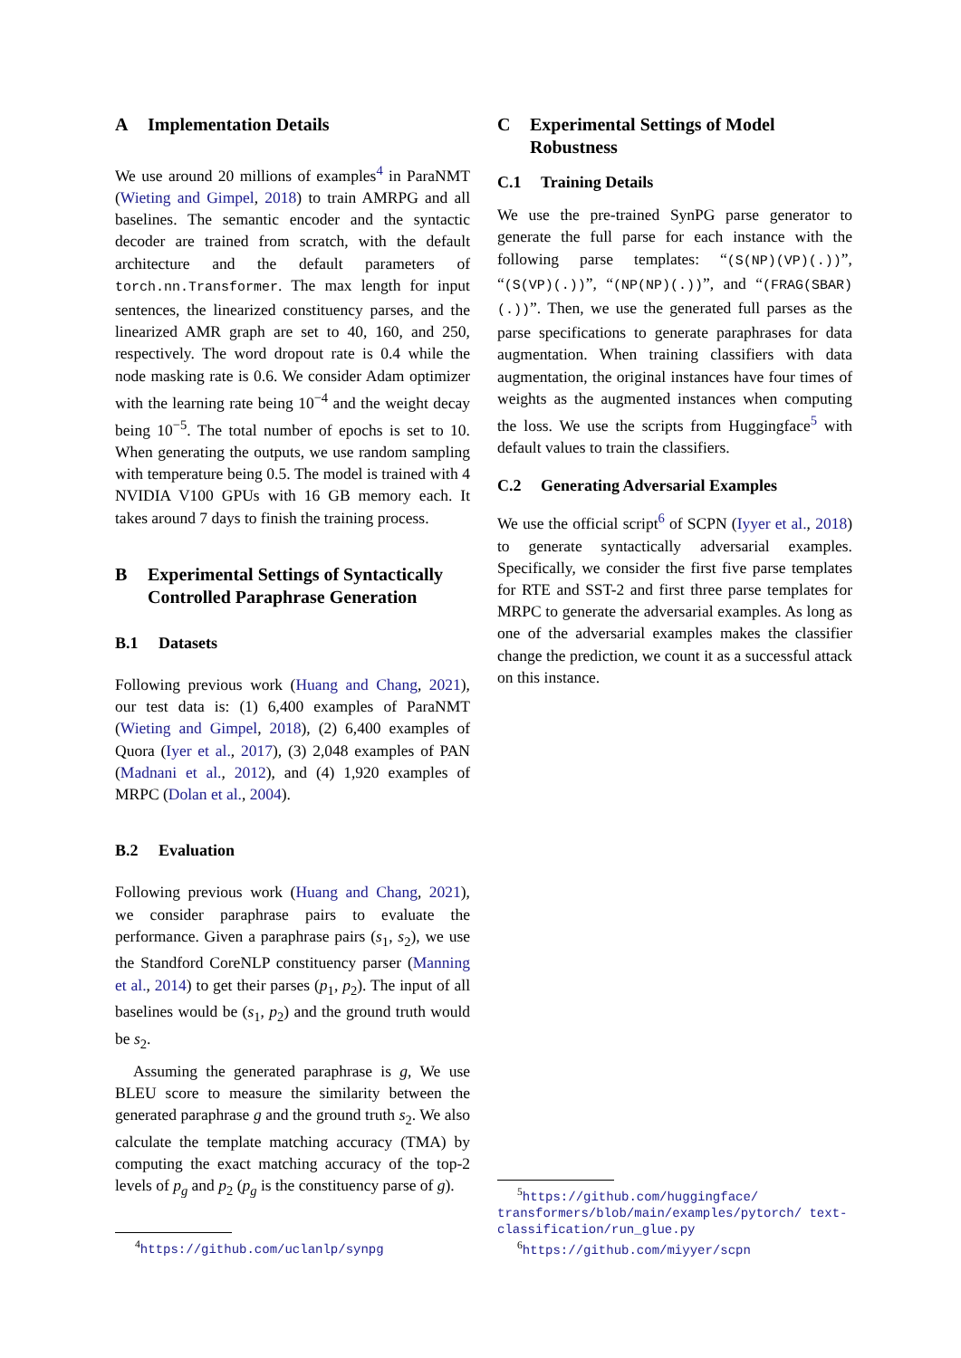A Implementation Details
We use around 20 millions of examples<sup>4</sup> in ParaNMT (Wieting and Gimpel, 2018) to train AMRPG and all baselines. The semantic encoder and the syntactic decoder are trained from scratch, with the default architecture and the default parameters of torch.nn.Transformer. The max length for input sentences, the linearized constituency parses, and the linearized AMR graph are set to 40, 160, and 250, respectively. The word dropout rate is 0.4 while the node masking rate is 0.6. We consider Adam optimizer with the learning rate being 10<sup>−4</sup> and the weight decay being 10<sup>−5</sup>. The total number of epochs is set to 10. When generating the outputs, we use random sampling with temperature being 0.5. The model is trained with 4 NVIDIA V100 GPUs with 16 GB memory each. It takes around 7 days to finish the training process.
B Experimental Settings of Syntactically Controlled Paraphrase Generation
B.1 Datasets
Following previous work (Huang and Chang, 2021), our test data is: (1) 6,400 examples of ParaNMT (Wieting and Gimpel, 2018), (2) 6,400 examples of Quora (Iyer et al., 2017), (3) 2,048 examples of PAN (Madnani et al., 2012), and (4) 1,920 examples of MRPC (Dolan et al., 2004).
B.2 Evaluation
Following previous work (Huang and Chang, 2021), we consider paraphrase pairs to evaluate the performance. Given a paraphrase pairs (s<sub>1</sub>, s<sub>2</sub>), we use the Standford CoreNLP constituency parser (Manning et al., 2014) to get their parses (p<sub>1</sub>, p<sub>2</sub>). The input of all baselines would be (s<sub>1</sub>, p<sub>2</sub>) and the ground truth would be s<sub>2</sub>.
Assuming the generated paraphrase is g, We use BLEU score to measure the similarity between the generated paraphrase g and the ground truth s<sub>2</sub>. We also calculate the template matching accuracy (TMA) by computing the exact matching accuracy of the top-2 levels of p<sub>g</sub> and p<sub>2</sub> (p<sub>g</sub> is the constituency parse of g).
<sup>4</sup> https://github.com/uclanlp/synpg
C Experimental Settings of Model Robustness
C.1 Training Details
We use the pre-trained SynPG parse generator to generate the full parse for each instance with the following parse templates: “(S(NP)(VP)(.))”, “(S(VP)(.))”, “(NP(NP)(.))”, and “(FRAG(SBAR)(.))”. Then, we use the generated full parses as the parse specifications to generate paraphrases for data augmentation. When training classifiers with data augmentation, the original instances have four times of weights as the augmented instances when computing the loss. We use the scripts from Huggingface<sup>5</sup> with default values to train the classifiers.
C.2 Generating Adversarial Examples
We use the official script<sup>6</sup> of SCPN (Iyyer et al., 2018) to generate syntactically adversarial examples. Specifically, we consider the first five parse templates for RTE and SST-2 and first three parse templates for MRPC to generate the adversarial examples. As long as one of the adversarial examples makes the classifier change the prediction, we count it as a successful attack on this instance.
<sup>5</sup> https://github.com/huggingface/ transformers/blob/main/examples/pytorch/ text-classification/run_glue.py
<sup>6</sup> https://github.com/miyyer/scpn